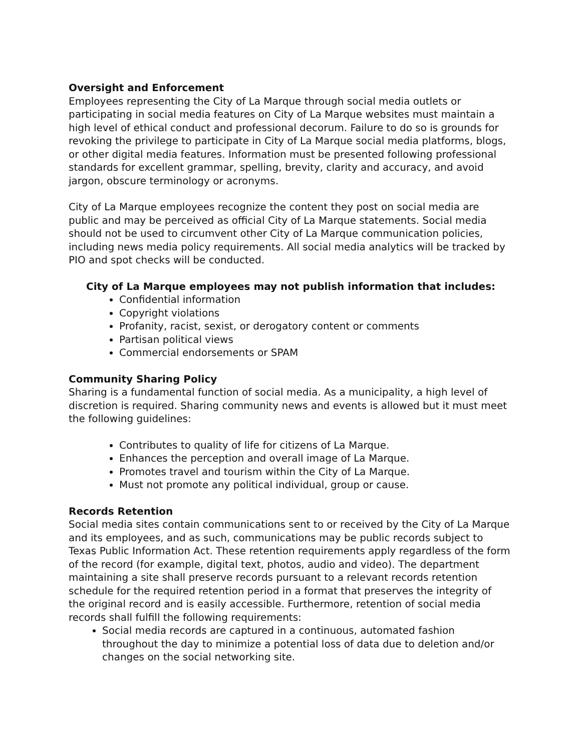Oversight and Enforcement
Employees representing the City of La Marque through social media outlets or participating in social media features on City of La Marque websites must maintain a high level of ethical conduct and professional decorum. Failure to do so is grounds for revoking the privilege to participate in City of La Marque social media platforms, blogs, or other digital media features. Information must be presented following professional standards for excellent grammar, spelling, brevity, clarity and accuracy, and avoid jargon, obscure terminology or acronyms.
City of La Marque employees recognize the content they post on social media are public and may be perceived as official City of La Marque statements. Social media should not be used to circumvent other City of La Marque communication policies, including news media policy requirements. All social media analytics will be tracked by PIO and spot checks will be conducted.
City of La Marque employees may not publish information that includes:
Confidential information
Copyright violations
Profanity, racist, sexist, or derogatory content or comments
Partisan political views
Commercial endorsements or SPAM
Community Sharing Policy
Sharing is a fundamental function of social media. As a municipality, a high level of discretion is required. Sharing community news and events is allowed but it must meet the following guidelines:
Contributes to quality of life for citizens of La Marque.
Enhances the perception and overall image of La Marque.
Promotes travel and tourism within the City of La Marque.
Must not promote any political individual, group or cause.
Records Retention
Social media sites contain communications sent to or received by the City of La Marque and its employees, and as such, communications may be public records subject to Texas Public Information Act. These retention requirements apply regardless of the form of the record (for example, digital text, photos, audio and video). The department maintaining a site shall preserve records pursuant to a relevant records retention schedule for the required retention period in a format that preserves the integrity of the original record and is easily accessible. Furthermore, retention of social media records shall fulfill the following requirements:
Social media records are captured in a continuous, automated fashion throughout the day to minimize a potential loss of data due to deletion and/or changes on the social networking site.